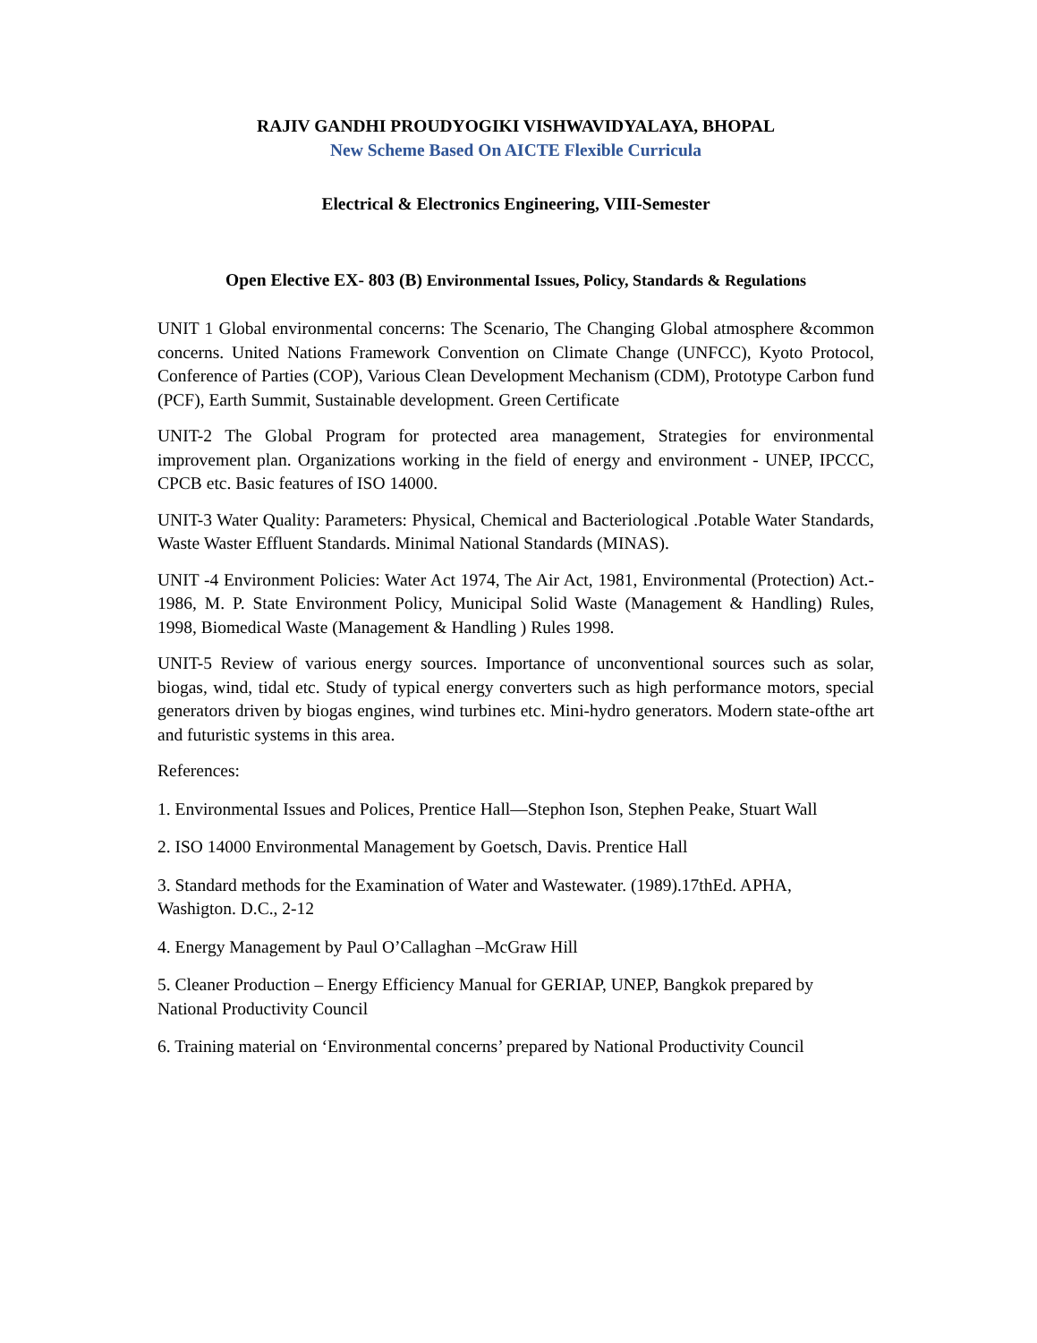RAJIV GANDHI PROUDYOGIKI VISHWAVIDYALAYA, BHOPAL
New Scheme Based On AICTE Flexible Curricula
Electrical & Electronics Engineering, VIII-Semester
Open Elective EX- 803 (B) Environmental Issues, Policy, Standards & Regulations
UNIT 1 Global environmental concerns: The Scenario, The Changing Global atmosphere &common concerns. United Nations Framework Convention on Climate Change (UNFCC), Kyoto Protocol, Conference of Parties (COP), Various Clean Development Mechanism (CDM), Prototype Carbon fund (PCF), Earth Summit, Sustainable development. Green Certificate
UNIT-2 The Global Program for protected area management, Strategies for environmental improvement plan. Organizations working in the field of energy and environment - UNEP, IPCCC, CPCB etc. Basic features of ISO 14000.
UNIT-3 Water Quality: Parameters: Physical, Chemical and Bacteriological .Potable Water Standards, Waste Waster Effluent Standards. Minimal National Standards (MINAS).
UNIT -4 Environment Policies: Water Act 1974, The Air Act, 1981, Environmental (Protection) Act.- 1986, M. P. State Environment Policy, Municipal Solid Waste (Management & Handling) Rules, 1998, Biomedical Waste (Management & Handling ) Rules 1998.
UNIT-5 Review of various energy sources. Importance of unconventional sources such as solar, biogas, wind, tidal etc. Study of typical energy converters such as high performance motors, special generators driven by biogas engines, wind turbines etc. Mini-hydro generators. Modern state-ofthe art and futuristic systems in this area.
References:
1. Environmental Issues and Polices, Prentice Hall—Stephon Ison, Stephen Peake, Stuart Wall
2. ISO 14000 Environmental Management by Goetsch, Davis. Prentice Hall
3. Standard methods for the Examination of Water and Wastewater. (1989).17thEd. APHA, Washigton. D.C., 2-12
4. Energy Management by Paul O’Callaghan –McGraw Hill
5. Cleaner Production – Energy Efficiency Manual for GERIAP, UNEP, Bangkok prepared by National Productivity Council
6. Training material on ‘Environmental concerns’ prepared by National Productivity Council